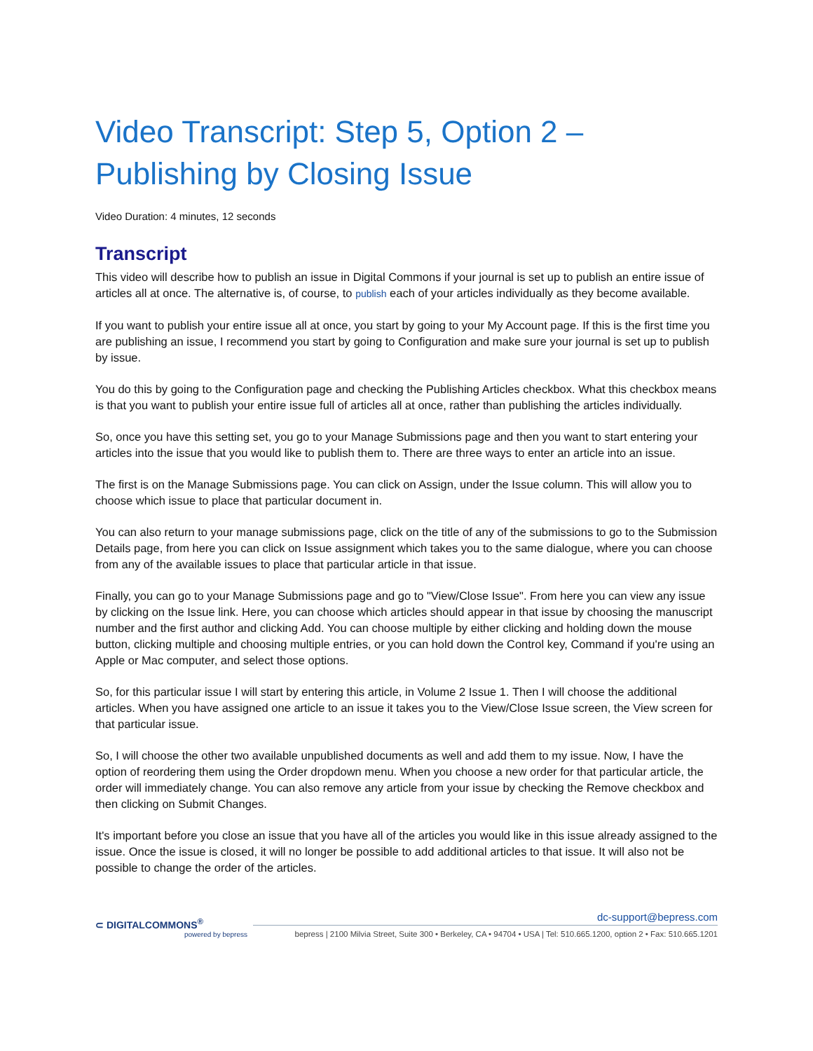Video Transcript: Step 5, Option 2 – Publishing by Closing Issue
Video Duration: 4 minutes, 12 seconds
Transcript
This video will describe how to publish an issue in Digital Commons if your journal is set up to publish an entire issue of articles all at once. The alternative is, of course, to publish each of your articles individually as they become available.
If you want to publish your entire issue all at once, you start by going to your My Account page. If this is the first time you are publishing an issue, I recommend you start by going to Configuration and make sure your journal is set up to publish by issue.
You do this by going to the Configuration page and checking the Publishing Articles checkbox. What this checkbox means is that you want to publish your entire issue full of articles all at once, rather than publishing the articles individually.
So, once you have this setting set, you go to your Manage Submissions page and then you want to start entering your articles into the issue that you would like to publish them to. There are three ways to enter an article into an issue.
The first is on the Manage Submissions page. You can click on Assign, under the Issue column. This will allow you to choose which issue to place that particular document in.
You can also return to your manage submissions page, click on the title of any of the submissions to go to the Submission Details page, from here you can click on Issue assignment which takes you to the same dialogue, where you can choose from any of the available issues to place that particular article in that issue.
Finally, you can go to your Manage Submissions page and go to "View/Close Issue". From here you can view any issue by clicking on the Issue link. Here, you can choose which articles should appear in that issue by choosing the manuscript number and the first author and clicking Add. You can choose multiple by either clicking and holding down the mouse button, clicking multiple and choosing multiple entries, or you can hold down the Control key, Command if you're using an Apple or Mac computer, and select those options.
So, for this particular issue I will start by entering this article, in Volume 2 Issue 1. Then I will choose the additional articles. When you have assigned one article to an issue it takes you to the View/Close Issue screen, the View screen for that particular issue.
So, I will choose the other two available unpublished documents as well and add them to my issue. Now, I have the option of reordering them using the Order dropdown menu. When you choose a new order for that particular article, the order will immediately change. You can also remove any article from your issue by checking the Remove checkbox and then clicking on Submit Changes.
It's important before you close an issue that you have all of the articles you would like in this issue already assigned to the issue. Once the issue is closed, it will no longer be possible to add additional articles to that issue. It will also not be possible to change the order of the articles.
⊂ DIGITALCOMMONS<sup>®</sup>
powered by bepress
dc-support@bepress.com
bepress | 2100 Milvia Street, Suite 300 • Berkeley, CA • 94704 • USA | Tel: 510.665.1200, option 2 • Fax: 510.665.1201